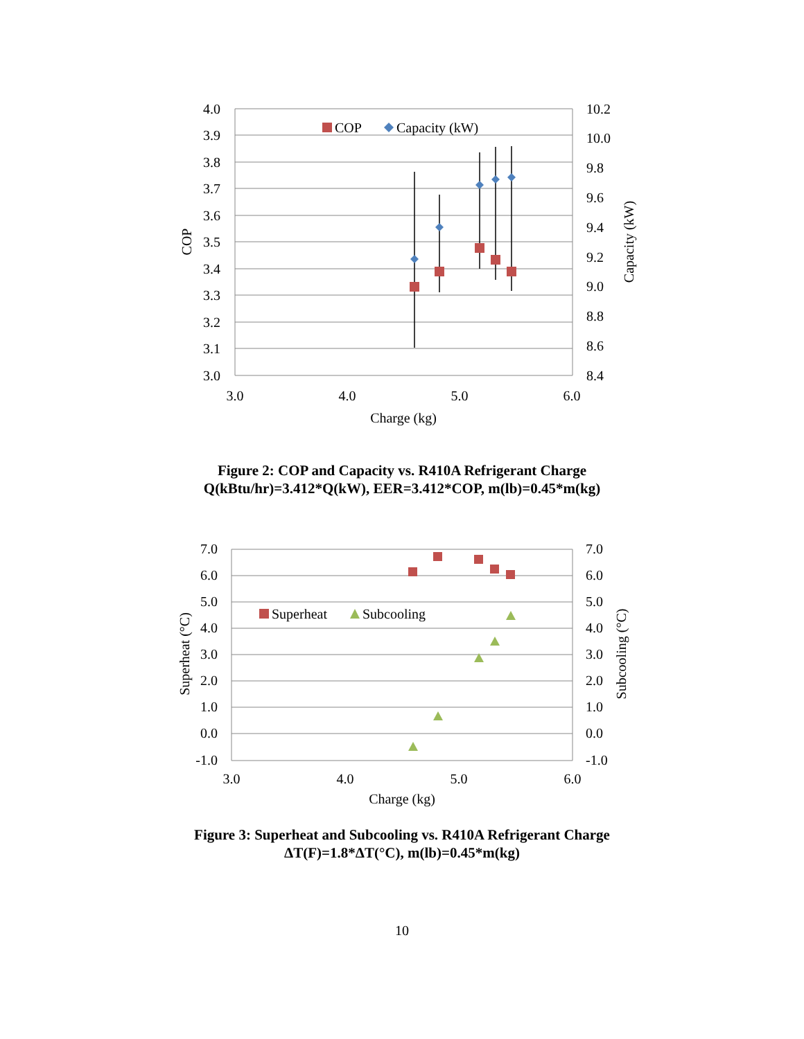4.0
3.9
3.8
3.7
3.6
3.5
3.4
3.3
3.2
3.1
3.0
10.2
10.0
9.8
9.6
9.4
9.2
9.0
8.8
8.6
8.4
3.0
4.0
5.0
6.0
Charge (kg)
COP
Capacity (kW)
COP
Capacity (kW)
Figure 2: COP and Capacity vs. R410A Refrigerant Charge
Q(kBtu/hr)=3.412*Q(kW), EER=3.412*COP, m(lb)=0.45*m(kg)
7.0
6.0
5.0
4.0
3.0
2.0
1.0
0.0
-1.0
7.0
6.0
5.0
4.0
3.0
2.0
1.0
0.0
-1.0
3.0
4.0
5.0
6.0
Charge (kg)
Superheat (°C)
Subcooling (°C)
Superheat
Subcooling
Figure 3: Superheat and Subcooling vs. R410A Refrigerant Charge
ΔT(F)=1.8*ΔT(°C), m(lb)=0.45*m(kg)
10